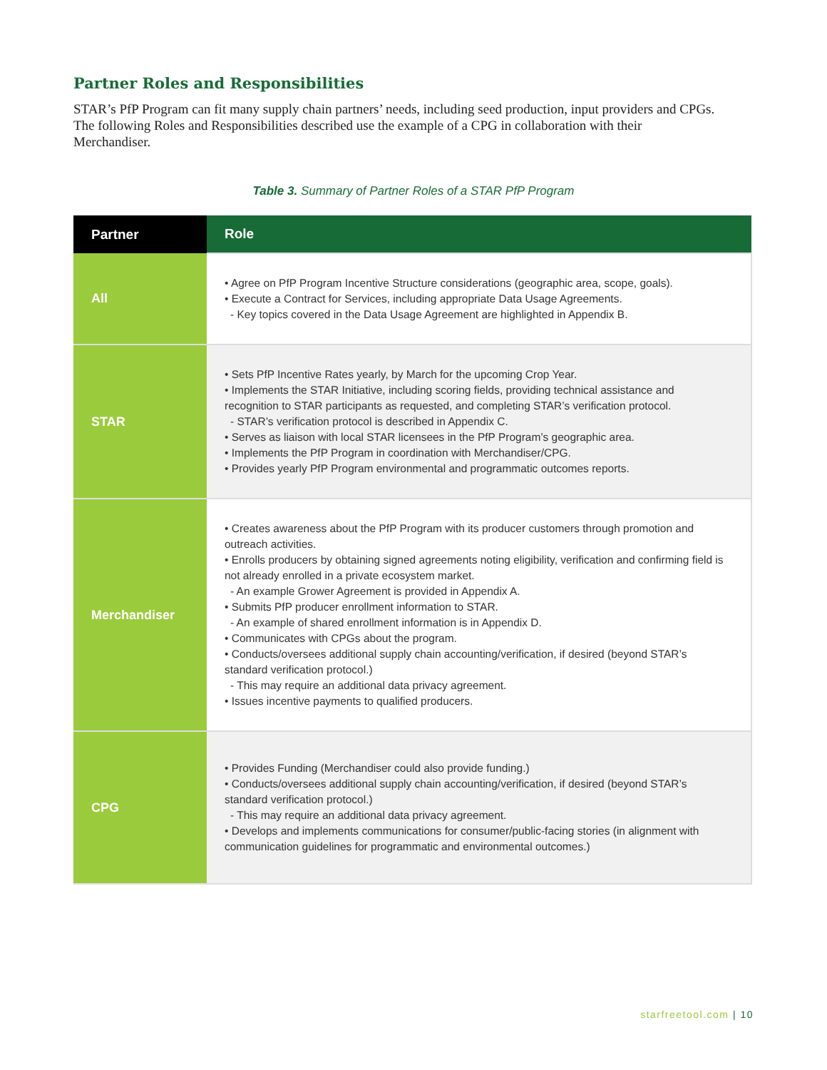Partner Roles and Responsibilities
STAR’s PfP Program can fit many supply chain partners’ needs, including seed production, input providers and CPGs. The following Roles and Responsibilities described use the example of a CPG in collaboration with their Merchandiser.
Table 3. Summary of Partner Roles of a STAR PfP Program
| Partner | Role |
| --- | --- |
| All | • Agree on PfP Program Incentive Structure considerations (geographic area, scope, goals). • Execute a Contract for Services, including appropriate Data Usage Agreements. - Key topics covered in the Data Usage Agreement are highlighted in Appendix B. |
| STAR | • Sets PfP Incentive Rates yearly, by March for the upcoming Crop Year. • Implements the STAR Initiative, including scoring fields, providing technical assistance and recognition to STAR participants as requested, and completing STAR’s verification protocol. - STAR’s verification protocol is described in Appendix C. • Serves as liaison with local STAR licensees in the PfP Program’s geographic area. • Implements the PfP Program in coordination with Merchandiser/CPG. • Provides yearly PfP Program environmental and programmatic outcomes reports. |
| Merchandiser | • Creates awareness about the PfP Program with its producer customers through promotion and outreach activities. • Enrolls producers by obtaining signed agreements noting eligibility, verification and confirming field is not already enrolled in a private ecosystem market. - An example Grower Agreement is provided in Appendix A. • Submits PfP producer enrollment information to STAR. - An example of shared enrollment information is in Appendix D. • Communicates with CPGs about the program. • Conducts/oversees additional supply chain accounting/verification, if desired (beyond STAR’s standard verification protocol.) - This may require an additional data privacy agreement. • Issues incentive payments to qualified producers. |
| CPG | • Provides Funding (Merchandiser could also provide funding.) • Conducts/oversees additional supply chain accounting/verification, if desired (beyond STAR’s standard verification protocol.) - This may require an additional data privacy agreement. • Develops and implements communications for consumer/public-facing stories (in alignment with communication guidelines for programmatic and environmental outcomes.) |
starfreetool.com | 10